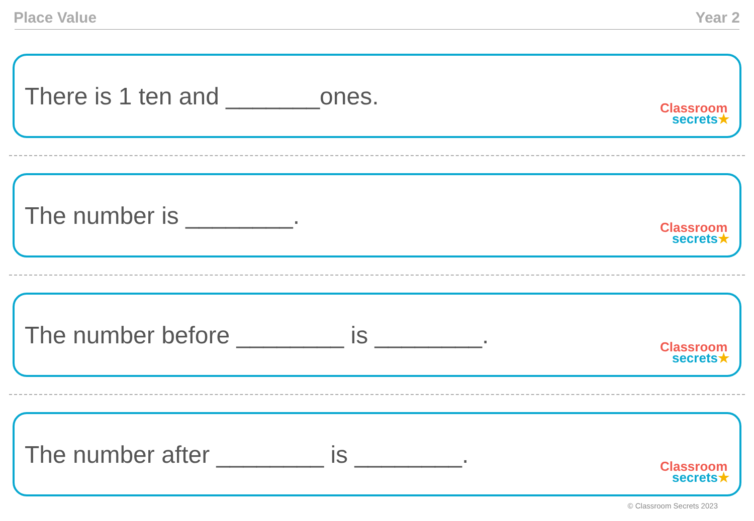Place Value Year 2
There is 1 ten and _______ones.
Classroom
secrets★
The number is ________.
Classroom
secrets★
The number before ________ is ________.
Classroom
secrets★
The number after ________ is ________.
Classroom
secrets★
© Classroom Secrets 2023